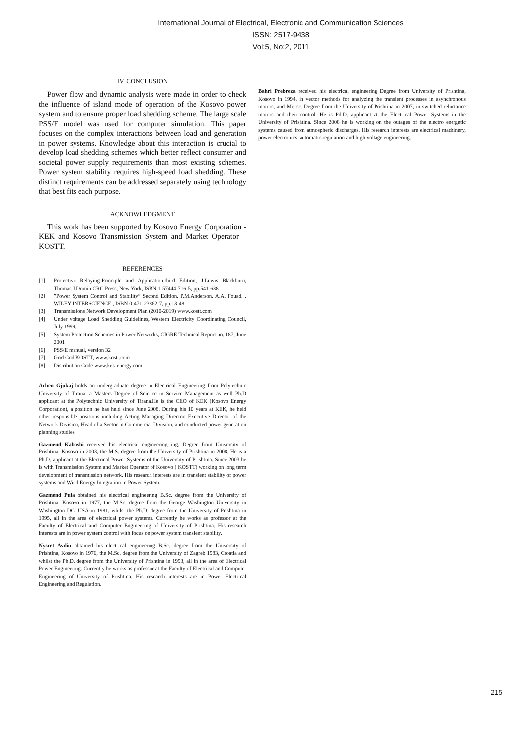International Journal of Electrical, Electronic and Communication Sciences
ISSN: 2517-9438
Vol:5, No:2, 2011
IV. CONCLUSION
Power flow and dynamic analysis were made in order to check the influence of island mode of operation of the Kosovo power system and to ensure proper load shedding scheme. The large scale PSS/E model was used for computer simulation. This paper focuses on the complex interactions between load and generation in power systems. Knowledge about this interaction is crucial to develop load shedding schemes which better reflect consumer and societal power supply requirements than most existing schemes. Power system stability requires high-speed load shedding. These distinct requirements can be addressed separately using technology that best fits each purpose.
ACKNOWLEDGMENT
This work has been supported by Kosovo Energy Corporation - KEK and Kosovo Transmission System and Market Operator – KOSTT.
REFERENCES
[1] Protective Relaying-Principle and Application,third Edition, J.Lewis Blackburn, Thomas J.Domin CRC Press, New York, ISBN 1-57444-716-5, pp.541-638
[2]”Power System Control and Stability” Second Edition, P.M.Anderson, A.A. Fouad, , WILEY-INTERSCIENCE , ISBN 0-471-23862-7, pp.13-48
[3] Transmissions Network Development Plan (2010-2019) www.kostt.com
[4] Under voltage Load Shedding Guidelines, Western Electricity Coordinating Council, July 1999.
[5] System Protection Schemes in Power Networks, CIGRE Technical Report no. 187, June 2001
[6] PSS/E manual, version 32
[7] Grid Cod KOSTT, www.kostt.com
[8] Distribution Code www.kek-energy.com
Arben Gjukaj holds an undergraduate degree in Electrical Engineering from Polytechnic University of Tirana, a Masters Degree of Science in Service Management as well Ph.D applicant at the Polytechnic University of Tirana.He is the CEO of KEK (Kosovo Energy Corporation), a position he has held since June 2008. During his 10 years at KEK, he held other responsible positions including Acting Managing Director, Executive Director of the Network Division, Head of a Sector in Commercial Division, and conducted power generation planning studies.
Gazmend Kabashi received his electrical engineering ing. Degree from University of Prishtina, Kosovo in 2003, the M.S. degree from the University of Prishtina in 2008. He is a Ph.D. applicant at the Electrical Power Systems of the University of Prishtina. Since 2003 he is with Transmission System and Market Operator of Kosovo ( KOSTT) working on long term development of transmission network. His research interests are in transient stability of power systems and Wind Energy Integration in Power System.
Gazmend Pula obtained his electrical engineering B.Sc. degree from the University of Prishtina, Kosovo in 1977, the M.Sc. degree from the George Washington University in Washington DC, USA in 1981, whilst the Ph.D. degree from the University of Prishtina in 1995, all in the area of electrical power systems. Currently he works as professor at the Faculty of Electrical and Computer Engineering of University of Prishtina. His research interests are in power system control with focus on power system transient stability.
Nysret Avdiu obtained his electrical engineering B.Sc. degree from the University of Prishtina, Kosovo in 1976, the M.Sc. degree from the University of Zagreb 1983, Croatia and whilst the Ph.D. degree from the University of Prishtina in 1993, all in the area of Electrical Power Engineering. Currently he works as professor at the Faculty of Electrical and Computer Engineering of University of Prishtina. His research interests are in Power Electrical Engineering and Regulation.
Bahri Prebreza received his electrical engineering Degree from University of Prishtina, Kosovo in 1994, in vector methods for analyzing the transient processes in asynchronous motors, and Mr. sc. Degree from the University of Prishtina in 2007, in switched reluctance motors and their control. He is Pd.D. applicant at the Electrical Power Systems in the University of Prishtina. Since 2008 he is working on the outages of the electro energetic systems caused from atmospheric discharges. His research interests are electrical machinery, power electronics, automatic regulation and high voltage engineering.
215